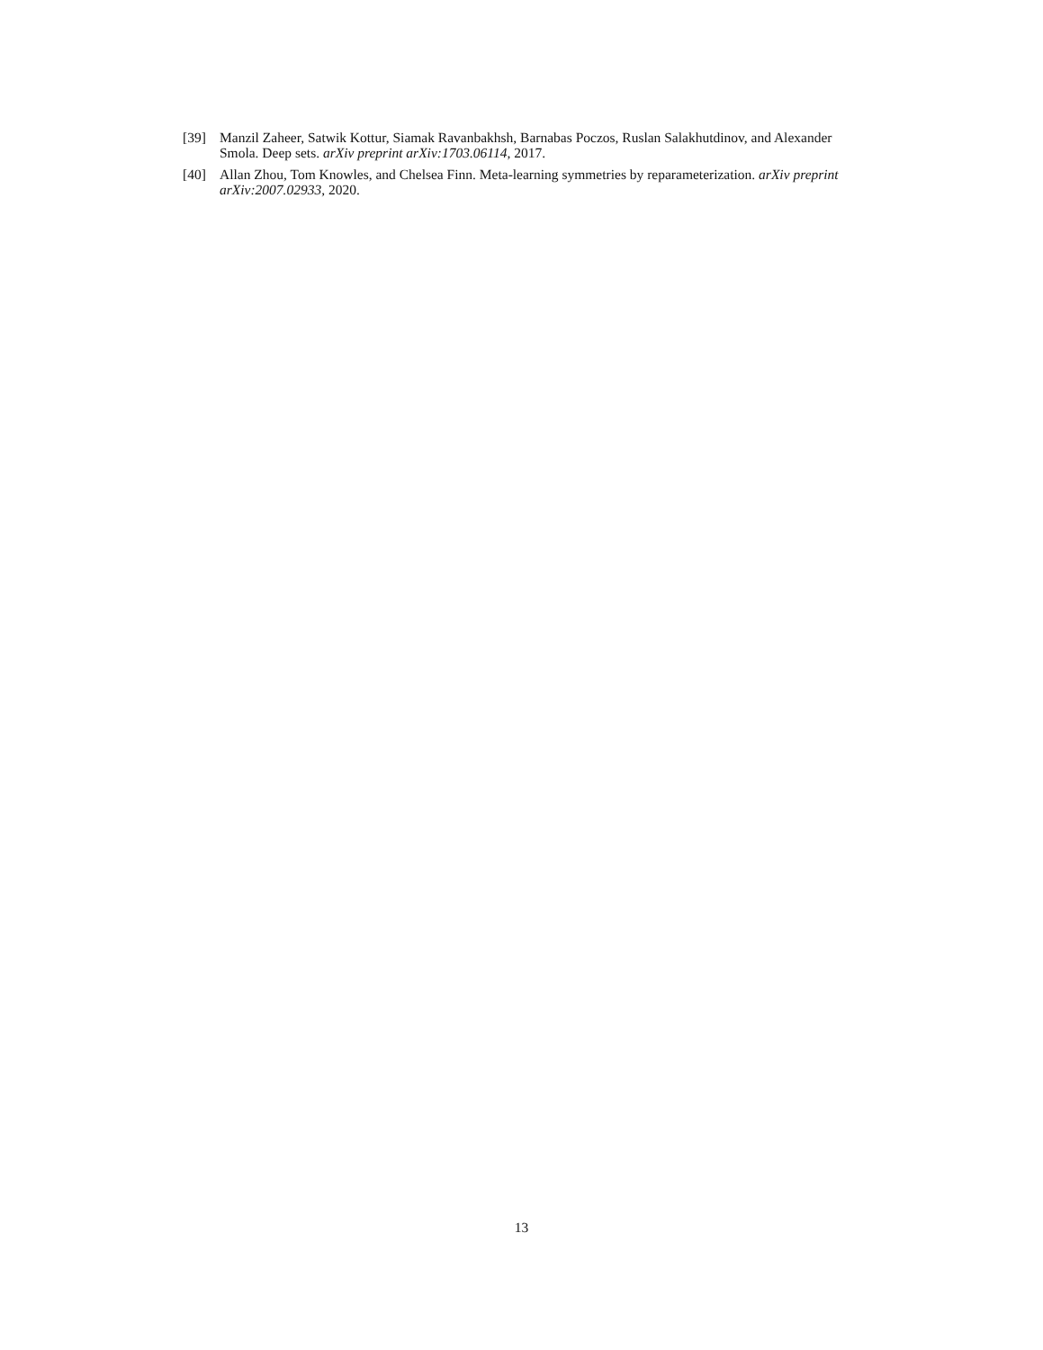[39] Manzil Zaheer, Satwik Kottur, Siamak Ravanbakhsh, Barnabas Poczos, Ruslan Salakhutdinov, and Alexander Smola. Deep sets. arXiv preprint arXiv:1703.06114, 2017.
[40] Allan Zhou, Tom Knowles, and Chelsea Finn. Meta-learning symmetries by reparameterization. arXiv preprint arXiv:2007.02933, 2020.
13